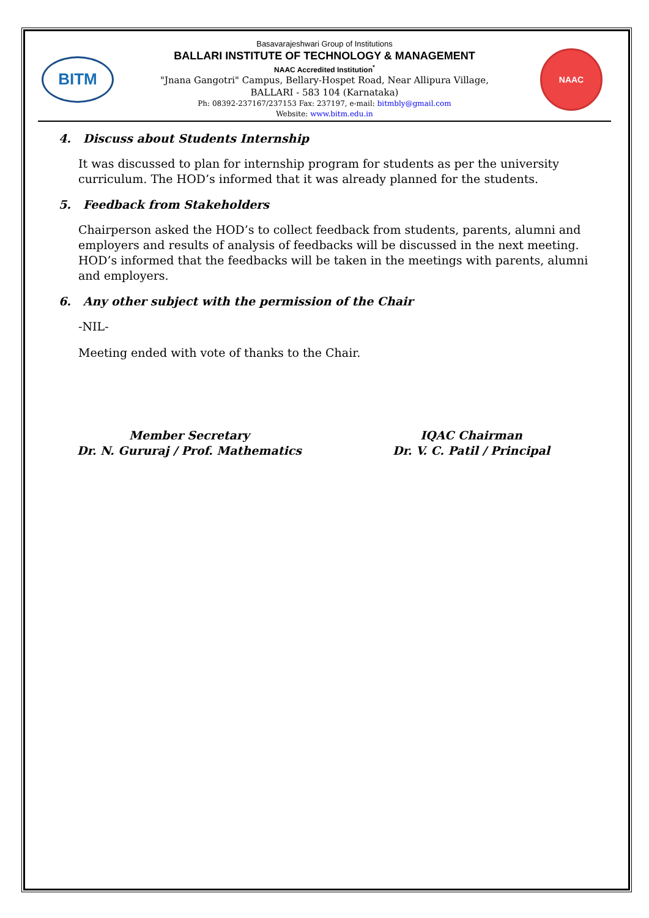BITM
Basavarajeshwari Group of Institutions
BALLARI INSTITUTE OF TECHNOLOGY & MANAGEMENT
NAAC Accredited Institution<sup>*</sup>
"Jnana Gangotri" Campus, Bellary-Hospet Road, Near Allipura Village,
BALLARI - 583 104 (Karnataka)
Ph: 08392-237167/237153 Fax: 237197, e-mail: bitmbly@gmail.com
Website: www.bitm.edu.in
NAAC
4. Discuss about Students Internship
It was discussed to plan for internship program for students as per the university curriculum. The HOD’s informed that it was already planned for the students.
5. Feedback from Stakeholders
Chairperson asked the HOD’s to collect feedback from students, parents, alumni and employers and results of analysis of feedbacks will be discussed in the next meeting. HOD’s informed that the feedbacks will be taken in the meetings with parents, alumni and employers.
6. Any other subject with the permission of the Chair
-NIL-
Meeting ended with vote of thanks to the Chair.
Member Secretary
Dr. N. Gururaj / Prof. Mathematics
IQAC Chairman
Dr. V. C. Patil / Principal